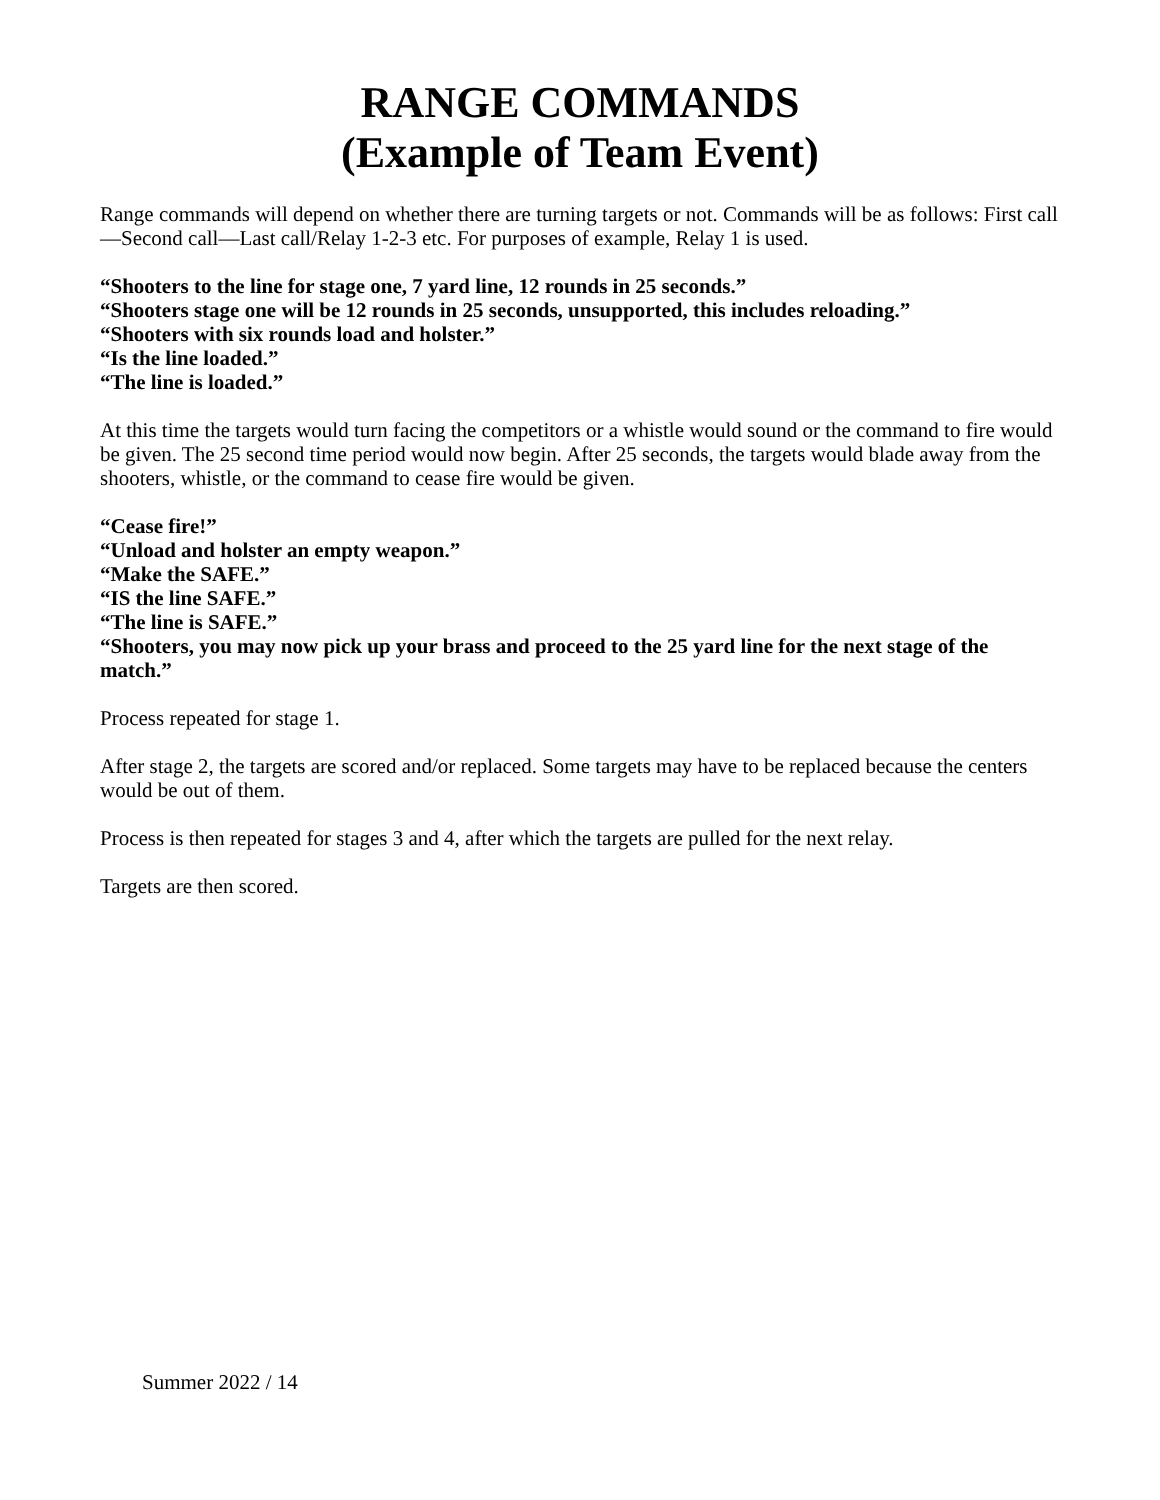RANGE COMMANDS
(Example of Team Event)
Range commands will depend on whether there are turning targets or not. Commands will be as follows: First call—Second call—Last call/Relay 1-2-3 etc. For purposes of example, Relay 1 is used.
“Shooters to the line for stage one, 7 yard line, 12 rounds in 25 seconds.”
“Shooters stage one will be 12 rounds in 25 seconds, unsupported, this includes reloading.”
“Shooters with six rounds load and holster.”
“Is the line loaded.”
“The line is loaded.”
At this time the targets would turn facing the competitors or a whistle would sound or the command to fire would be given. The 25 second time period would now begin. After 25 seconds, the targets would blade away from the shooters, whistle, or the command to cease fire would be given.
“Cease fire!”
“Unload and holster an empty weapon.”
“Make the SAFE.”
“IS the line SAFE.”
“The line is SAFE.”
“Shooters, you may now pick up your brass and proceed to the 25 yard line for the next stage of the match.”
Process repeated for stage 1.
After stage 2, the targets are scored and/or replaced. Some targets may have to be replaced because the centers would be out of them.
Process is then repeated for stages 3 and 4, after which the targets are pulled for the next relay.
Targets are then scored.
Summer 2022 / 14